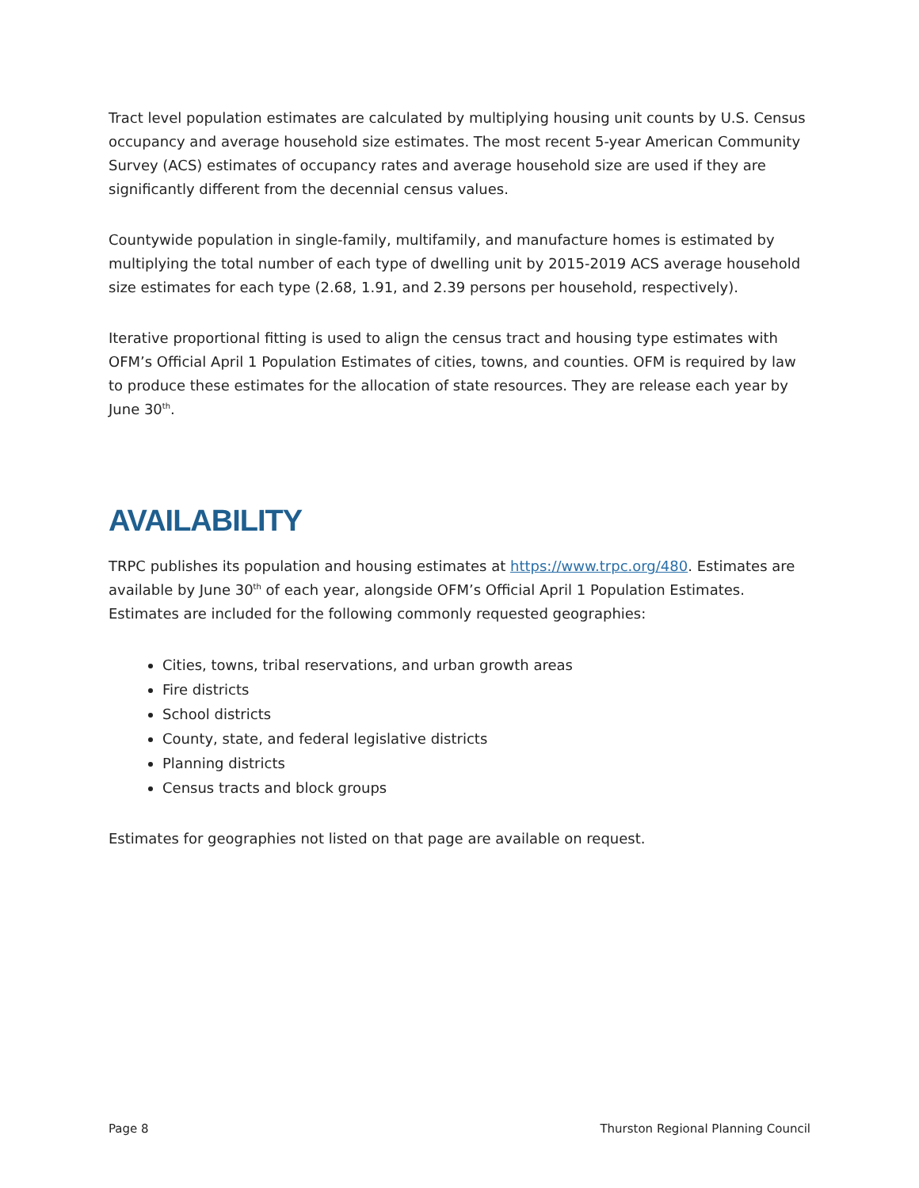Tract level population estimates are calculated by multiplying housing unit counts by U.S. Census occupancy and average household size estimates. The most recent 5-year American Community Survey (ACS) estimates of occupancy rates and average household size are used if they are significantly different from the decennial census values.
Countywide population in single-family, multifamily, and manufacture homes is estimated by multiplying the total number of each type of dwelling unit by 2015-2019 ACS average household size estimates for each type (2.68, 1.91, and 2.39 persons per household, respectively).
Iterative proportional fitting is used to align the census tract and housing type estimates with OFM’s Official April 1 Population Estimates of cities, towns, and counties. OFM is required by law to produce these estimates for the allocation of state resources. They are release each year by June 30<sup>th</sup>.
AVAILABILITY
TRPC publishes its population and housing estimates at https://www.trpc.org/480. Estimates are available by June 30<sup>th</sup> of each year, alongside OFM’s Official April 1 Population Estimates. Estimates are included for the following commonly requested geographies:
Cities, towns, tribal reservations, and urban growth areas
Fire districts
School districts
County, state, and federal legislative districts
Planning districts
Census tracts and block groups
Estimates for geographies not listed on that page are available on request.
Page 8 Thurston Regional Planning Council